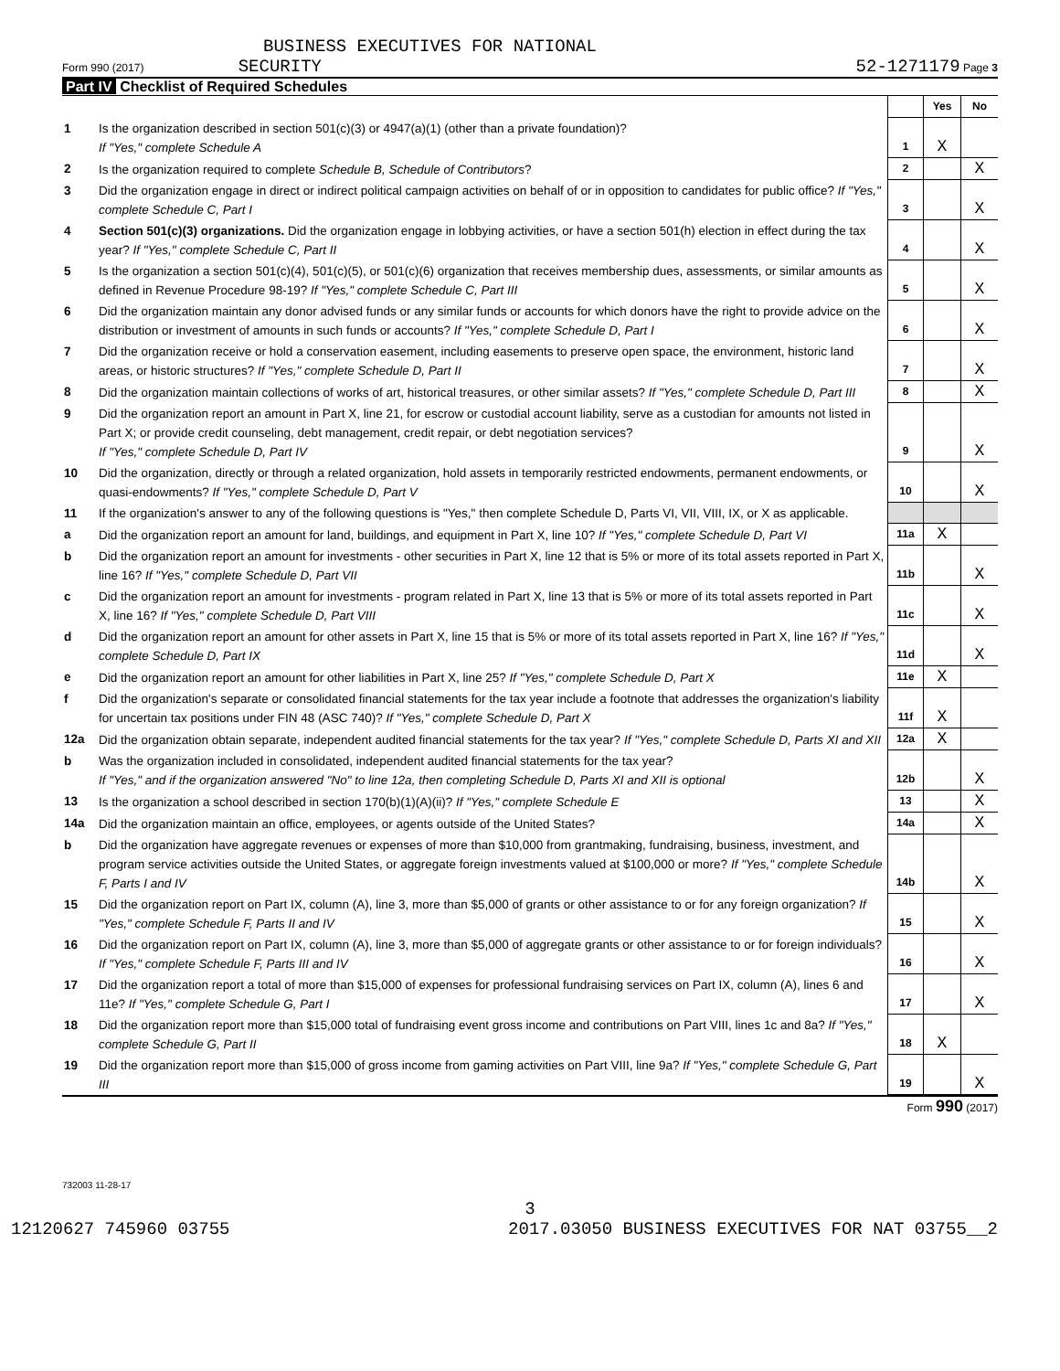BUSINESS EXECUTIVES FOR NATIONAL
Form 990 (2017) SECURITY 52-1271179 Page 3
Part IV Checklist of Required Schedules
| | | | Yes | No |
| 1 | Is the organization described in section 501(c)(3) or 4947(a)(1) (other than a private foundation)? If "Yes," complete Schedule A | 1 | X | |
| 2 | Is the organization required to complete Schedule B, Schedule of Contributors ? | 2 | | X |
| 3 | Did the organization engage in direct or indirect political campaign activities on behalf of or in opposition to candidates for public office? If "Yes," complete Schedule C, Part I | 3 | | X |
| 4 | Section 501(c)(3) organizations. Did the organization engage in lobbying activities, or have a section 501(h) election in effect during the tax year? If "Yes," complete Schedule C, Part II | 4 | | X |
| 5 | Is the organization a section 501(c)(4), 501(c)(5), or 501(c)(6) organization that receives membership dues, assessments, or similar amounts as defined in Revenue Procedure 98-19? If "Yes," complete Schedule C, Part III | 5 | | X |
| 6 | Did the organization maintain any donor advised funds or any similar funds or accounts for which donors have the right to provide advice on the distribution or investment of amounts in such funds or accounts? If "Yes," complete Schedule D, Part I | 6 | | X |
| 7 | Did the organization receive or hold a conservation easement, including easements to preserve open space, the environment, historic land areas, or historic structures? If "Yes," complete Schedule D, Part II | 7 | | X |
| 8 | Did the organization maintain collections of works of art, historical treasures, or other similar assets? If "Yes," complete Schedule D, Part III | 8 | | X |
| 9 | Did the organization report an amount in Part X, line 21, for escrow or custodial account liability, serve as a custodian for amounts not listed in Part X; or provide credit counseling, debt management, credit repair, or debt negotiation services? If "Yes," complete Schedule D, Part IV | 9 | | X |
| 10 | Did the organization, directly or through a related organization, hold assets in temporarily restricted endowments, permanent endowments, or quasi-endowments? If "Yes," complete Schedule D, Part V | 10 | | X |
| 11 | If the organization's answer to any of the following questions is "Yes," then complete Schedule D, Parts VI, VII, VIII, IX, or X as applicable. | | | |
| a | Did the organization report an amount for land, buildings, and equipment in Part X, line 10? If "Yes," complete Schedule D, Part VI | 11a | X | |
| b | Did the organization report an amount for investments - other securities in Part X, line 12 that is 5% or more of its total assets reported in Part X, line 16? If "Yes," complete Schedule D, Part VII | 11b | | X |
| c | Did the organization report an amount for investments - program related in Part X, line 13 that is 5% or more of its total assets reported in Part X, line 16? If "Yes," complete Schedule D, Part VIII | 11c | | X |
| d | Did the organization report an amount for other assets in Part X, line 15 that is 5% or more of its total assets reported in Part X, line 16? If "Yes," complete Schedule D, Part IX | 11d | | X |
| e | Did the organization report an amount for other liabilities in Part X, line 25? If "Yes," complete Schedule D, Part X | 11e | X | |
| f | Did the organization's separate or consolidated financial statements for the tax year include a footnote that addresses the organization's liability for uncertain tax positions under FIN 48 (ASC 740)? If "Yes," complete Schedule D, Part X | 11f | X | |
| 12a | Did the organization obtain separate, independent audited financial statements for the tax year? If "Yes," complete Schedule D, Parts XI and XII | 12a | X | |
| b | Was the organization included in consolidated, independent audited financial statements for the tax year? If "Yes," and if the organization answered "No" to line 12a, then completing Schedule D, Parts XI and XII is optional | 12b | | X |
| 13 | Is the organization a school described in section 170(b)(1)(A)(ii)? If "Yes," complete Schedule E | 13 | | X |
| 14a | Did the organization maintain an office, employees, or agents outside of the United States? | 14a | | X |
| b | Did the organization have aggregate revenues or expenses of more than $10,000 from grantmaking, fundraising, business, investment, and program service activities outside the United States, or aggregate foreign investments valued at $100,000 or more? If "Yes," complete Schedule F, Parts I and IV | 14b | | X |
| 15 | Did the organization report on Part IX, column (A), line 3, more than $5,000 of grants or other assistance to or for any foreign organization? If "Yes," complete Schedule F, Parts II and IV | 15 | | X |
| 16 | Did the organization report on Part IX, column (A), line 3, more than $5,000 of aggregate grants or other assistance to or for foreign individuals? If "Yes," complete Schedule F, Parts III and IV | 16 | | X |
| 17 | Did the organization report a total of more than $15,000 of expenses for professional fundraising services on Part IX, column (A), lines 6 and 11e? If "Yes," complete Schedule G, Part I | 17 | | X |
| 18 | Did the organization report more than $15,000 total of fundraising event gross income and contributions on Part VIII, lines 1c and 8a? If "Yes," complete Schedule G, Part II | 18 | X | |
| 19 | Did the organization report more than $15,000 of gross income from gaming activities on Part VIII, line 9a? If "Yes," complete Schedule G, Part III | 19 | | X |
Form 990 (2017)
732003 11-28-17
3
12120627 745960 03755 2017.03050 BUSINESS EXECUTIVES FOR NAT 03755__2